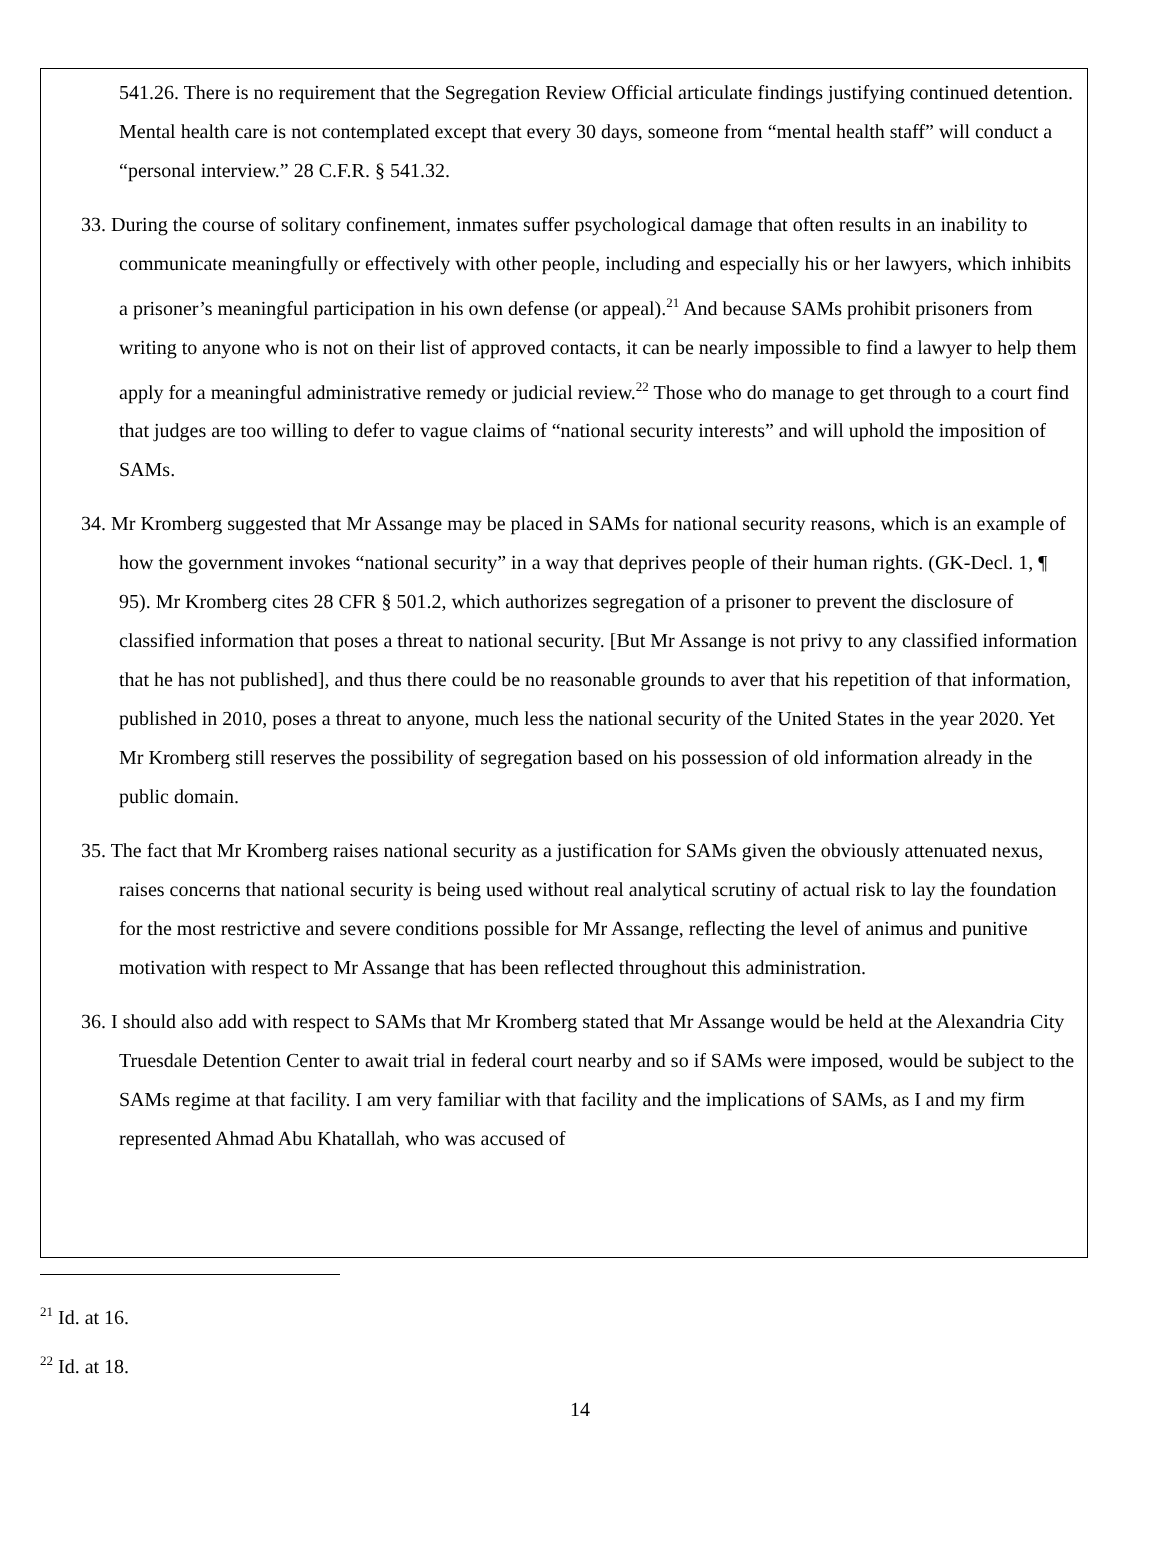541.26. There is no requirement that the Segregation Review Official articulate findings justifying continued detention. Mental health care is not contemplated except that every 30 days, someone from “mental health staff” will conduct a “personal interview.” 28 C.F.R. § 541.32.
33. During the course of solitary confinement, inmates suffer psychological damage that often results in an inability to communicate meaningfully or effectively with other people, including and especially his or her lawyers, which inhibits a prisoner’s meaningful participation in his own defense (or appeal).<sup>21</sup> And because SAMs prohibit prisoners from writing to anyone who is not on their list of approved contacts, it can be nearly impossible to find a lawyer to help them apply for a meaningful administrative remedy or judicial review.<sup>22</sup> Those who do manage to get through to a court find that judges are too willing to defer to vague claims of “national security interests” and will uphold the imposition of SAMs.
34. Mr Kromberg suggested that Mr Assange may be placed in SAMs for national security reasons, which is an example of how the government invokes “national security” in a way that deprives people of their human rights. (GK-Decl. 1, ¶ 95). Mr Kromberg cites 28 CFR § 501.2, which authorizes segregation of a prisoner to prevent the disclosure of classified information that poses a threat to national security. [But Mr Assange is not privy to any classified information that he has not published], and thus there could be no reasonable grounds to aver that his repetition of that information, published in 2010, poses a threat to anyone, much less the national security of the United States in the year 2020. Yet Mr Kromberg still reserves the possibility of segregation based on his possession of old information already in the public domain.
35. The fact that Mr Kromberg raises national security as a justification for SAMs given the obviously attenuated nexus, raises concerns that national security is being used without real analytical scrutiny of actual risk to lay the foundation for the most restrictive and severe conditions possible for Mr Assange, reflecting the level of animus and punitive motivation with respect to Mr Assange that has been reflected throughout this administration.
36. I should also add with respect to SAMs that Mr Kromberg stated that Mr Assange would be held at the Alexandria City Truesdale Detention Center to await trial in federal court nearby and so if SAMs were imposed, would be subject to the SAMs regime at that facility. I am very familiar with that facility and the implications of SAMs, as I and my firm represented Ahmad Abu Khatallah, who was accused of
<sup>21</sup> Id. at 16.
<sup>22</sup> Id. at 18.
14